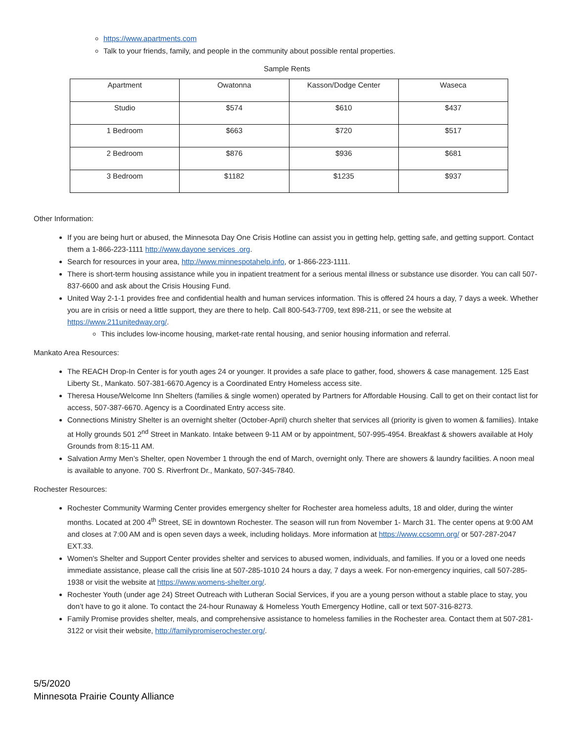https://www.apartments.com
Talk to your friends, family, and people in the community about possible rental properties.
Sample Rents
| Apartment | Owatonna | Kasson/Dodge Center | Waseca |
| Studio | $574 | $610 | $437 |
| 1 Bedroom | $663 | $720 | $517 |
| 2 Bedroom | $876 | $936 | $681 |
| 3 Bedroom | $1182 | $1235 | $937 |
Other Information:
If you are being hurt or abused, the Minnesota Day One Crisis Hotline can assist you in getting help, getting safe, and getting support. Contact them a 1-866-223-1111 http://www.dayone services .org.
Search for resources in your area, http://www.minnespotahelp.info, or 1-866-223-1111.
There is short-term housing assistance while you in inpatient treatment for a serious mental illness or substance use disorder. You can call 507-837-6600 and ask about the Crisis Housing Fund.
United Way 2-1-1 provides free and confidential health and human services information. This is offered 24 hours a day, 7 days a week. Whether you are in crisis or need a little support, they are there to help. Call 800-543-7709, text 898-211, or see the website at https://www.211unitedway.org/.
This includes low-income housing, market-rate rental housing, and senior housing information and referral.
Mankato Area Resources:
The REACH Drop-In Center is for youth ages 24 or younger. It provides a safe place to gather, food, showers & case management. 125 East Liberty St., Mankato. 507-381-6670.Agency is a Coordinated Entry Homeless access site.
Theresa House/Welcome Inn Shelters (families & single women) operated by Partners for Affordable Housing. Call to get on their contact list for access, 507-387-6670. Agency is a Coordinated Entry access site.
Connections Ministry Shelter is an overnight shelter (October-April) church shelter that services all (priority is given to women & families). Intake at Holly grounds 501 2<sup>nd</sup> Street in Mankato. Intake between 9-11 AM or by appointment, 507-995-4954. Breakfast & showers available at Holy Grounds from 8:15-11 AM.
Salvation Army Men’s Shelter, open November 1 through the end of March, overnight only. There are showers & laundry facilities. A noon meal is available to anyone. 700 S. Riverfront Dr., Mankato, 507-345-7840.
Rochester Resources:
Rochester Community Warming Center provides emergency shelter for Rochester area homeless adults, 18 and older, during the winter months. Located at 200 4<sup>th</sup> Street, SE in downtown Rochester. The season will run from November 1- March 31. The center opens at 9:00 AM and closes at 7:00 AM and is open seven days a week, including holidays. More information at https://www.ccsomn.org/ or 507-287-2047 EXT.33.
Women's Shelter and Support Center provides shelter and services to abused women, individuals, and families. If you or a loved one needs immediate assistance, please call the crisis line at 507-285-1010 24 hours a day, 7 days a week. For non-emergency inquiries, call 507-285-1938 or visit the website at https://www.womens-shelter.org/.
Rochester Youth (under age 24) Street Outreach with Lutheran Social Services, if you are a young person without a stable place to stay, you don’t have to go it alone. To contact the 24-hour Runaway & Homeless Youth Emergency Hotline, call or text 507-316-8273.
Family Promise provides shelter, meals, and comprehensive assistance to homeless families in the Rochester area. Contact them at 507-281-3122 or visit their website, http://familypromiserochester.org/.
5/5/2020
Minnesota Prairie County Alliance